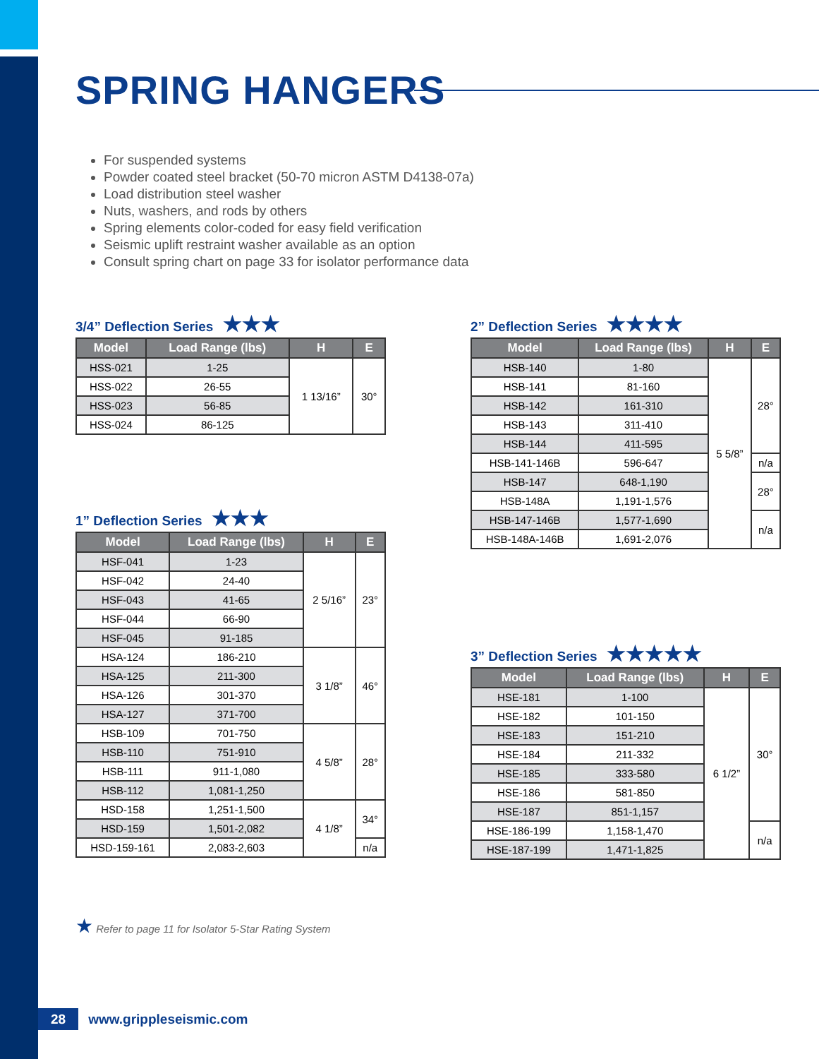SPRING HANGERS
For suspended systems
Powder coated steel bracket (50-70 micron ASTM D4138-07a)
Load distribution steel washer
Nuts, washers, and rods by others
Spring elements color-coded for easy field verification
Seismic uplift restraint washer available as an option
Consult spring chart on page 33 for isolator performance data
3/4” Deflection Series ★★★
| Model | Load Range (lbs) | H | E |
| --- | --- | --- | --- |
| HSS-021 | 1-25 | 1 13/16” | 30° |
| HSS-022 | 26-55 | | |
| HSS-023 | 56-85 | | |
| HSS-024 | 86-125 | | |
1” Deflection Series ★★★
| Model | Load Range (lbs) | H | E |
| --- | --- | --- | --- |
| HSF-041 | 1-23 | 2 5/16” | 23° |
| HSF-042 | 24-40 | | |
| HSF-043 | 41-65 | | |
| HSF-044 | 66-90 | | |
| HSF-045 | 91-185 | | |
| HSA-124 | 186-210 | 3 1/8” | 46° |
| HSA-125 | 211-300 | | |
| HSA-126 | 301-370 | | |
| HSA-127 | 371-700 | | |
| HSB-109 | 701-750 | 4 5/8” | 28° |
| HSB-110 | 751-910 | | |
| HSB-111 | 911-1,080 | | |
| HSB-112 | 1,081-1,250 | | |
| HSD-158 | 1,251-1,500 | 4 1/8” | 34° |
| HSD-159 | 1,501-2,082 | | |
| HSD-159-161 | 2,083-2,603 | | n/a |
2” Deflection Series ★★★★
| Model | Load Range (lbs) | H | E |
| --- | --- | --- | --- |
| HSB-140 | 1-80 | 5 5/8” | 28° |
| HSB-141 | 81-160 | | |
| HSB-142 | 161-310 | | |
| HSB-143 | 311-410 | | |
| HSB-144 | 411-595 | | |
| HSB-141-146B | 596-647 | | n/a |
| HSB-147 | 648-1,190 | | 28° |
| HSB-148A | 1,191-1,576 | | |
| HSB-147-146B | 1,577-1,690 | | n/a |
| HSB-148A-146B | 1,691-2,076 | | |
3” Deflection Series ★★★★★
| Model | Load Range (lbs) | H | E |
| --- | --- | --- | --- |
| HSE-181 | 1-100 | 6 1/2” | 30° |
| HSE-182 | 101-150 | | |
| HSE-183 | 151-210 | | |
| HSE-184 | 211-332 | | |
| HSE-185 | 333-580 | | |
| HSE-186 | 581-850 | | |
| HSE-187 | 851-1,157 | | |
| HSE-186-199 | 1,158-1,470 | | n/a |
| HSE-187-199 | 1,471-1,825 | | |
★ Refer to page 11 for Isolator 5-Star Rating System
28 www.grippleseismic.com